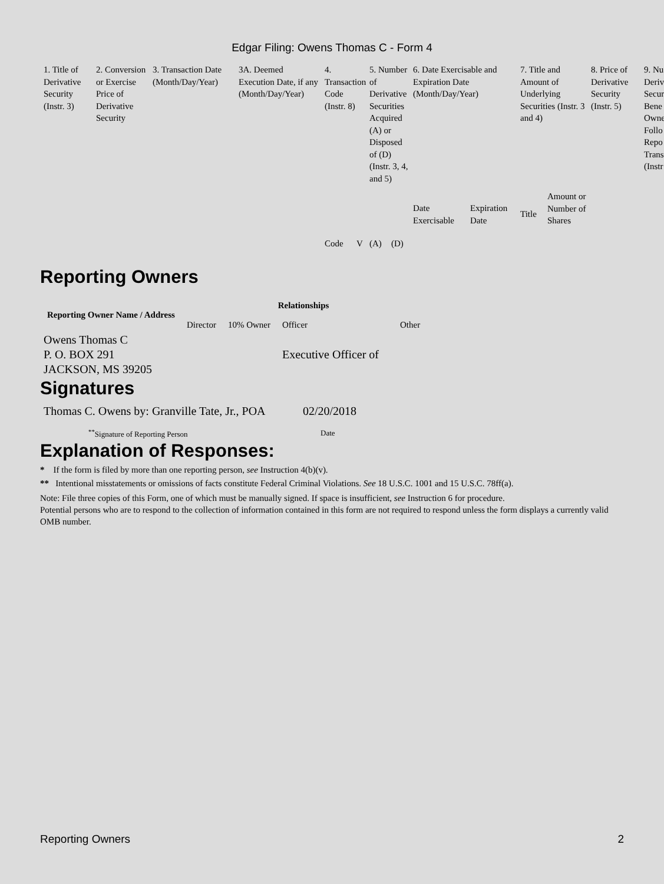Edgar Filing: Owens Thomas C - Form 4
| 1. Title of Derivative Security (Instr. 3) | 2. Conversion or Exercise Price of Derivative Security | 3. Transaction Date (Month/Day/Year) | 3A. Deemed Execution Date, if any (Month/Day/Year) | 4. Transaction Code (Instr. 8) | | 5. Number of Derivative Securities Acquired (A) or Disposed of (D) (Instr. 3, 4, and 5) | | 6. Date Exercisable and Expiration Date (Month/Day/Year) | | 7. Title and Amount of Underlying Securities (Instr. 3 and 4) | | 8. Price of Derivative Security (Instr. 5) | 9. Nu Deriv Secur Bene Owne Follo Repo Trans (Instr |
| | | | | Code | V | (A) | (D) | Date Exercisable | Expiration Date | Title | Amount or Number of Shares | | |
Reporting Owners
| Reporting Owner Name / Address | Relationships | | | |
| --- | --- | --- | --- | --- |
| | Director | 10% Owner | Officer | Other |
| Owens Thomas C P. O. BOX 291 JACKSON, MS 39205 | | | Executive Officer of | |
Signatures
| Thomas C. Owens by: Granville Tate, Jr., POA | 02/20/2018 |
| <sup>**</sup> Signature of Reporting Person | Date |
Explanation of Responses:
* If the form is filed by more than one reporting person, see Instruction 4(b)(v).
** Intentional misstatements or omissions of facts constitute Federal Criminal Violations. See 18 U.S.C. 1001 and 15 U.S.C. 78ff(a).
Note: File three copies of this Form, one of which must be manually signed. If space is insufficient, see Instruction 6 for procedure.
Potential persons who are to respond to the collection of information contained in this form are not required to respond unless the form displays a currently valid OMB number.
Reporting Owners 2